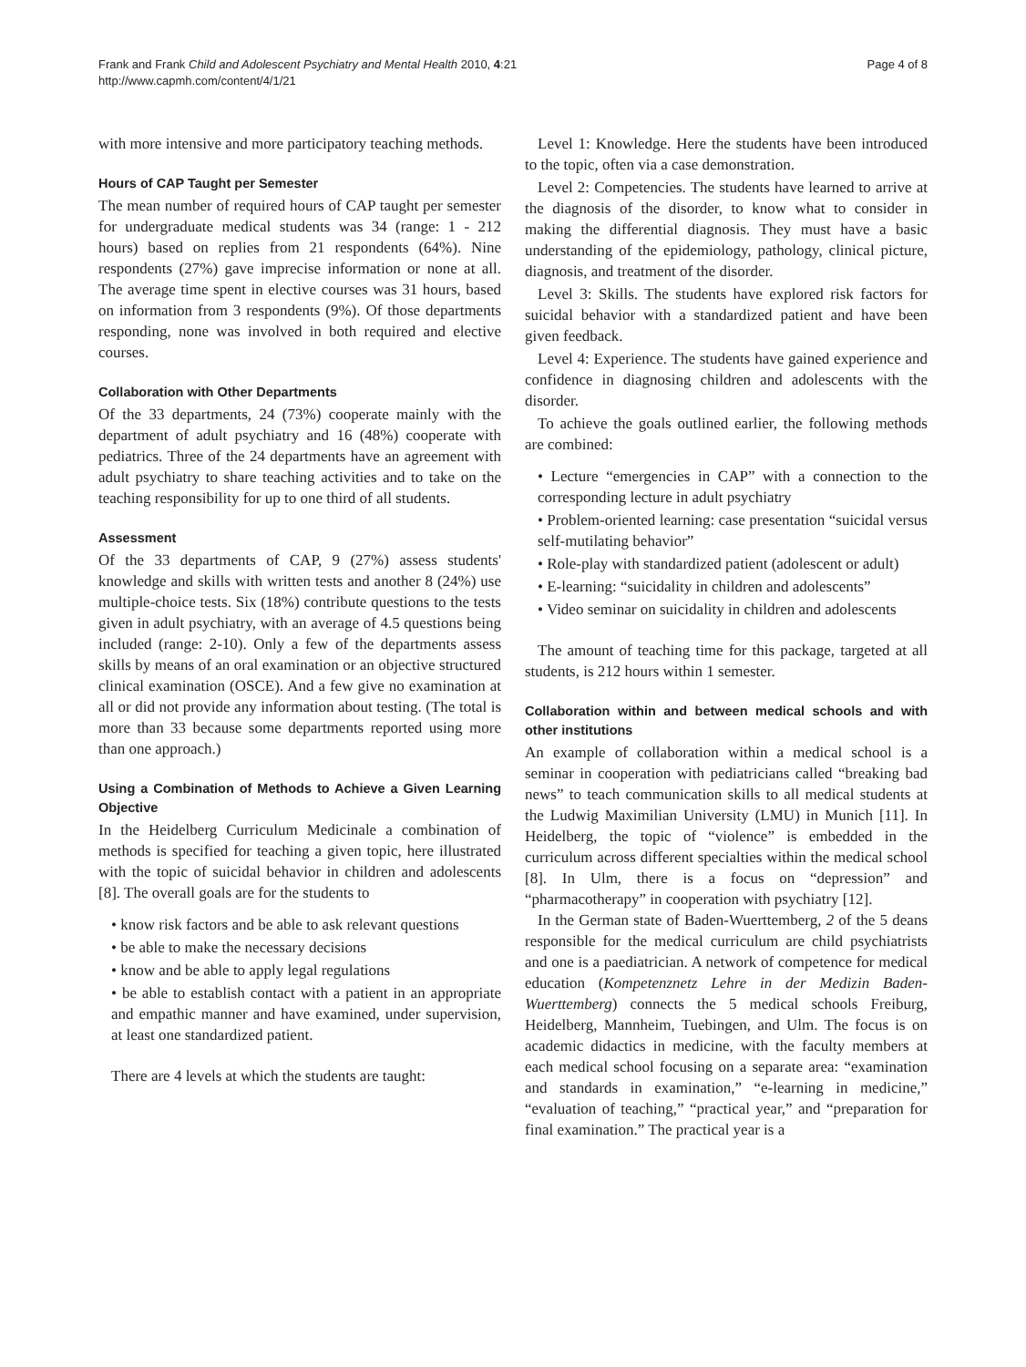Frank and Frank Child and Adolescent Psychiatry and Mental Health 2010, 4:21
http://www.capmh.com/content/4/1/21
Page 4 of 8
with more intensive and more participatory teaching methods.
Hours of CAP Taught per Semester
The mean number of required hours of CAP taught per semester for undergraduate medical students was 34 (range: 1 - 212 hours) based on replies from 21 respondents (64%). Nine respondents (27%) gave imprecise information or none at all. The average time spent in elective courses was 31 hours, based on information from 3 respondents (9%). Of those departments responding, none was involved in both required and elective courses.
Collaboration with Other Departments
Of the 33 departments, 24 (73%) cooperate mainly with the department of adult psychiatry and 16 (48%) cooperate with pediatrics. Three of the 24 departments have an agreement with adult psychiatry to share teaching activities and to take on the teaching responsibility for up to one third of all students.
Assessment
Of the 33 departments of CAP, 9 (27%) assess students' knowledge and skills with written tests and another 8 (24%) use multiple-choice tests. Six (18%) contribute questions to the tests given in adult psychiatry, with an average of 4.5 questions being included (range: 2-10). Only a few of the departments assess skills by means of an oral examination or an objective structured clinical examination (OSCE). And a few give no examination at all or did not provide any information about testing. (The total is more than 33 because some departments reported using more than one approach.)
Using a Combination of Methods to Achieve a Given Learning Objective
In the Heidelberg Curriculum Medicinale a combination of methods is specified for teaching a given topic, here illustrated with the topic of suicidal behavior in children and adolescents [8]. The overall goals are for the students to
• know risk factors and be able to ask relevant questions
• be able to make the necessary decisions
• know and be able to apply legal regulations
• be able to establish contact with a patient in an appropriate and empathic manner and have examined, under supervision, at least one standardized patient.
There are 4 levels at which the students are taught:
Level 1: Knowledge. Here the students have been introduced to the topic, often via a case demonstration.
Level 2: Competencies. The students have learned to arrive at the diagnosis of the disorder, to know what to consider in making the differential diagnosis. They must have a basic understanding of the epidemiology, pathology, clinical picture, diagnosis, and treatment of the disorder.
Level 3: Skills. The students have explored risk factors for suicidal behavior with a standardized patient and have been given feedback.
Level 4: Experience. The students have gained experience and confidence in diagnosing children and adolescents with the disorder.
To achieve the goals outlined earlier, the following methods are combined:
• Lecture “emergencies in CAP” with a connection to the corresponding lecture in adult psychiatry
• Problem-oriented learning: case presentation “suicidal versus self-mutilating behavior”
• Role-play with standardized patient (adolescent or adult)
• E-learning: “suicidality in children and adolescents”
• Video seminar on suicidality in children and adolescents
The amount of teaching time for this package, targeted at all students, is 212 hours within 1 semester.
Collaboration within and between medical schools and with other institutions
An example of collaboration within a medical school is a seminar in cooperation with pediatricians called “breaking bad news” to teach communication skills to all medical students at the Ludwig Maximilian University (LMU) in Munich [11]. In Heidelberg, the topic of “violence” is embedded in the curriculum across different specialties within the medical school [8]. In Ulm, there is a focus on “depression” and “pharmacotherapy” in cooperation with psychiatry [12].
In the German state of Baden-Wuerttemberg, 2 of the 5 deans responsible for the medical curriculum are child psychiatrists and one is a paediatrician. A network of competence for medical education (Kompetenznetz Lehre in der Medizin Baden-Wuerttemberg) connects the 5 medical schools Freiburg, Heidelberg, Mannheim, Tuebingen, and Ulm. The focus is on academic didactics in medicine, with the faculty members at each medical school focusing on a separate area: “examination and standards in examination,” “e-learning in medicine,” “evaluation of teaching,” “practical year,” and “preparation for final examination.” The practical year is a